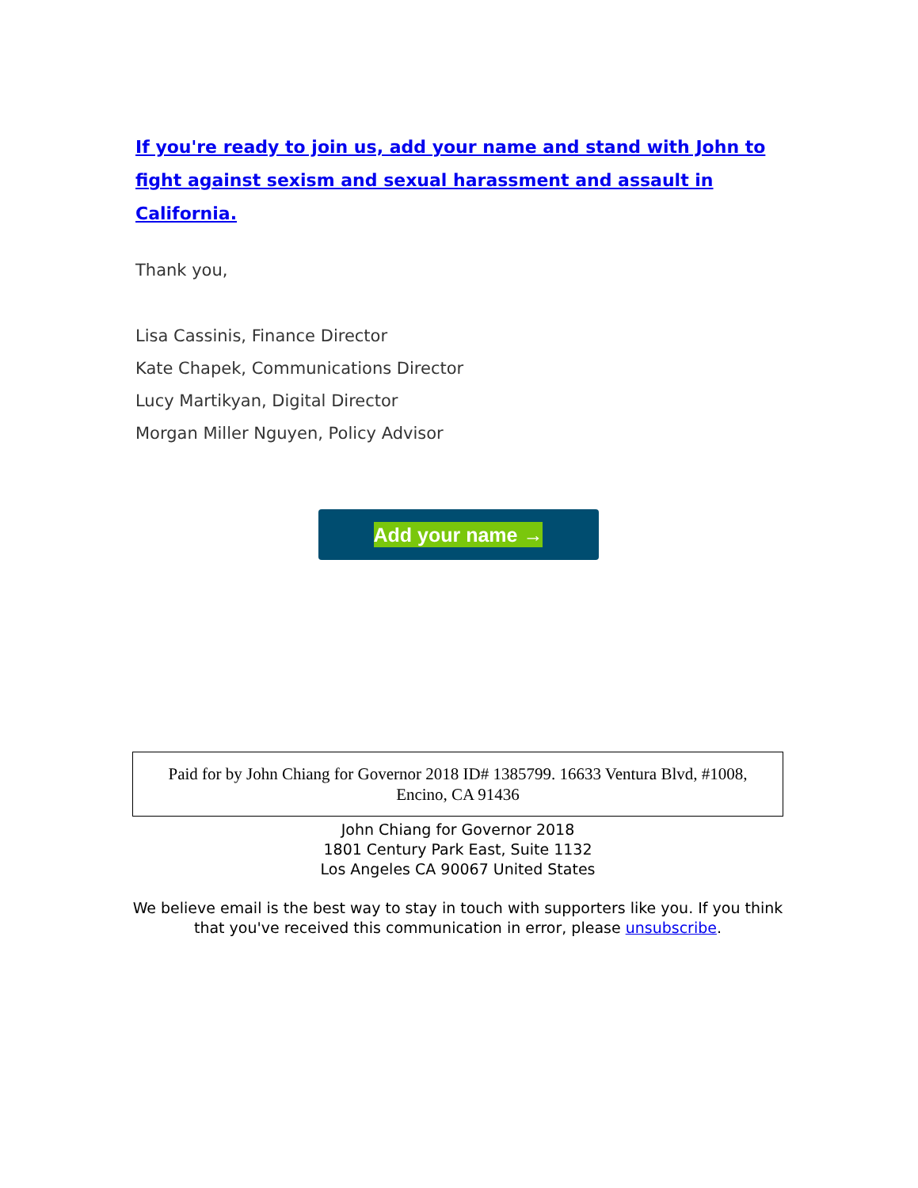If you're ready to join us, add your name and stand with John to fight against sexism and sexual harassment and assault in California.
Thank you,
Lisa Cassinis, Finance Director
Kate Chapek, Communications Director
Lucy Martikyan, Digital Director
Morgan Miller Nguyen, Policy Advisor
Add your name →
Paid for by John Chiang for Governor 2018 ID# 1385799. 16633 Ventura Blvd, #1008,
Encino, CA 91436
John Chiang for Governor 2018
1801 Century Park East, Suite 1132
Los Angeles CA 90067 United States
We believe email is the best way to stay in touch with supporters like you. If you think that you've received this communication in error, please unsubscribe.